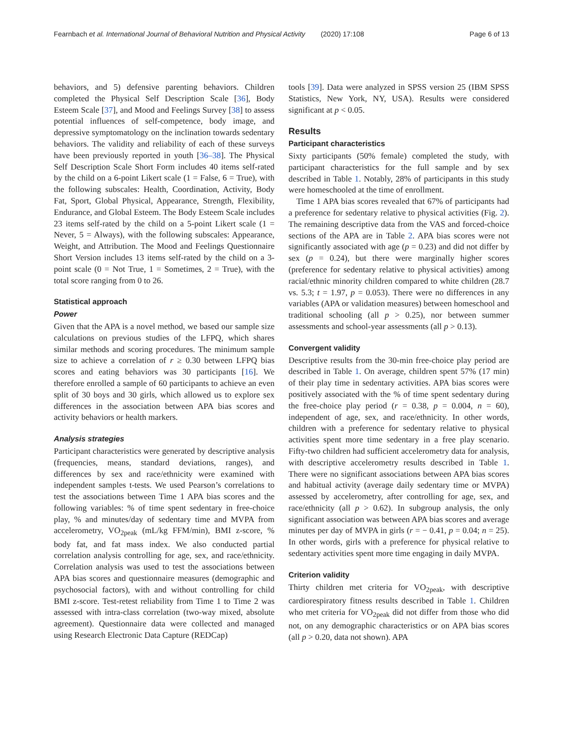Fearnbach et al. International Journal of Behavioral Nutrition and Physical Activity (2020) 17:108 Page 6 of 13
behaviors, and 5) defensive parenting behaviors. Children completed the Physical Self Description Scale [36], Body Esteem Scale [37], and Mood and Feelings Survey [38] to assess potential influences of self-competence, body image, and depressive symptomatology on the inclination towards sedentary behaviors. The validity and reliability of each of these surveys have been previously reported in youth [36–38]. The Physical Self Description Scale Short Form includes 40 items self-rated by the child on a 6-point Likert scale (1 = False, 6 = True), with the following subscales: Health, Coordination, Activity, Body Fat, Sport, Global Physical, Appearance, Strength, Flexibility, Endurance, and Global Esteem. The Body Esteem Scale includes 23 items self-rated by the child on a 5-point Likert scale (1 = Never, 5 = Always), with the following subscales: Appearance, Weight, and Attribution. The Mood and Feelings Questionnaire Short Version includes 13 items self-rated by the child on a 3-point scale (0 = Not True, 1 = Sometimes, 2 = True), with the total score ranging from 0 to 26.
Statistical approach
Power
Given that the APA is a novel method, we based our sample size calculations on previous studies of the LFPQ, which shares similar methods and scoring procedures. The minimum sample size to achieve a correlation of r ≥ 0.30 between LFPQ bias scores and eating behaviors was 30 participants [16]. We therefore enrolled a sample of 60 participants to achieve an even split of 30 boys and 30 girls, which allowed us to explore sex differences in the association between APA bias scores and activity behaviors or health markers.
Analysis strategies
Participant characteristics were generated by descriptive analysis (frequencies, means, standard deviations, ranges), and differences by sex and race/ethnicity were examined with independent samples t-tests. We used Pearson’s correlations to test the associations between Time 1 APA bias scores and the following variables: % of time spent sedentary in free-choice play, % and minutes/day of sedentary time and MVPA from accelerometry, VO<sub>2peak</sub> (mL/kg FFM/min), BMI z-score, % body fat, and fat mass index. We also conducted partial correlation analysis controlling for age, sex, and race/ethnicity. Correlation analysis was used to test the associations between APA bias scores and questionnaire measures (demographic and psychosocial factors), with and without controlling for child BMI z-score. Test-retest reliability from Time 1 to Time 2 was assessed with intra-class correlation (two-way mixed, absolute agreement). Questionnaire data were collected and managed using Research Electronic Data Capture (REDCap)
tools [39]. Data were analyzed in SPSS version 25 (IBM SPSS Statistics, New York, NY, USA). Results were considered significant at p < 0.05.
Results
Participant characteristics
Sixty participants (50% female) completed the study, with participant characteristics for the full sample and by sex described in Table 1. Notably, 28% of participants in this study were homeschooled at the time of enrollment.
Time 1 APA bias scores revealed that 67% of participants had a preference for sedentary relative to physical activities (Fig. 2). The remaining descriptive data from the VAS and forced-choice sections of the APA are in Table 2. APA bias scores were not significantly associated with age (p = 0.23) and did not differ by sex (p = 0.24), but there were marginally higher scores (preference for sedentary relative to physical activities) among racial/ethnic minority children compared to white children (28.7 vs. 5.3; t = 1.97, p = 0.053). There were no differences in any variables (APA or validation measures) between homeschool and traditional schooling (all p > 0.25), nor between summer assessments and school-year assessments (all p > 0.13).
Convergent validity
Descriptive results from the 30-min free-choice play period are described in Table 1. On average, children spent 57% (17 min) of their play time in sedentary activities. APA bias scores were positively associated with the % of time spent sedentary during the free-choice play period (r = 0.38, p = 0.004, n = 60), independent of age, sex, and race/ethnicity. In other words, children with a preference for sedentary relative to physical activities spent more time sedentary in a free play scenario. Fifty-two children had sufficient accelerometry data for analysis, with descriptive accelerometry results described in Table 1. There were no significant associations between APA bias scores and habitual activity (average daily sedentary time or MVPA) assessed by accelerometry, after controlling for age, sex, and race/ethnicity (all p > 0.62). In subgroup analysis, the only significant association was between APA bias scores and average minutes per day of MVPA in girls (r = − 0.41, p = 0.04; n = 25). In other words, girls with a preference for physical relative to sedentary activities spent more time engaging in daily MVPA.
Criterion validity
Thirty children met criteria for VO<sub>2peak</sub>, with descriptive cardiorespiratory fitness results described in Table 1. Children who met criteria for VO<sub>2peak</sub> did not differ from those who did not, on any demographic characteristics or on APA bias scores (all p > 0.20, data not shown). APA